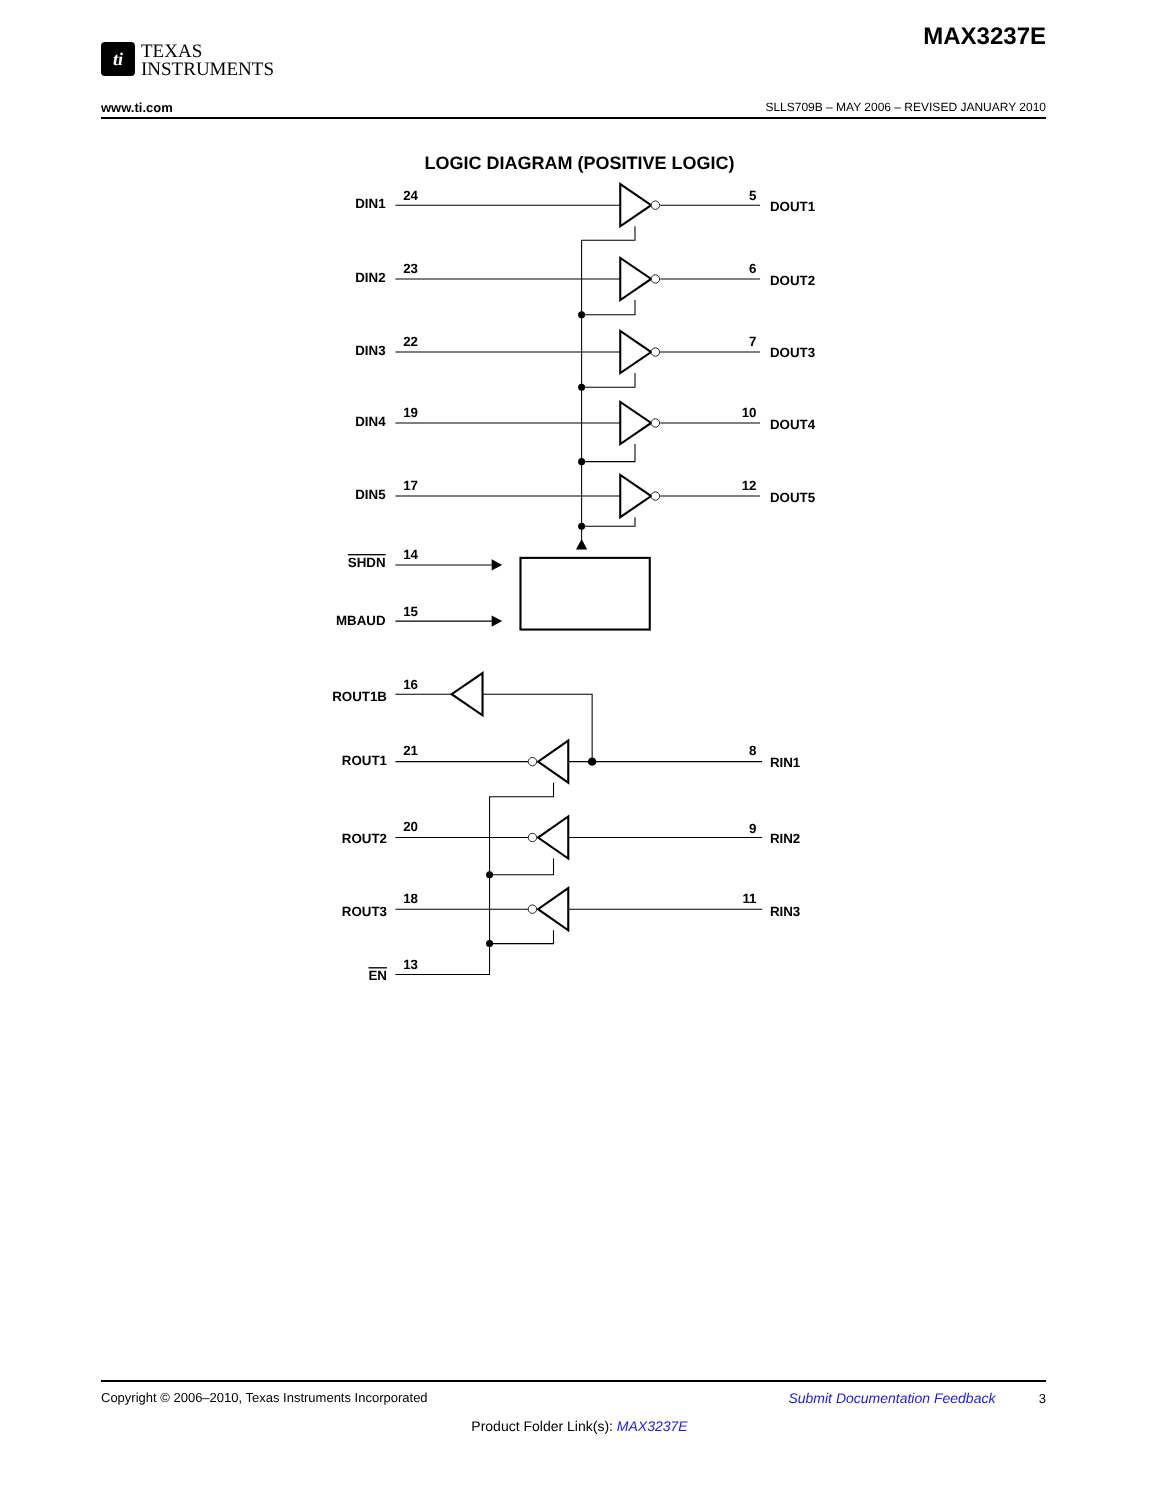ti TEXAS
INSTRUMENTS
MAX3237E
www.ti.com SLLS709B – MAY 2006 – REVISED JANUARY 2010
LOGIC DIAGRAM (POSITIVE LOGIC)
DIN1
DIN2
DIN3
DIN4
DIN5
SHDN
MBAUD
ROUT1B
ROUT1
ROUT2
ROUT3
EN
5
6
7
10
12
8
9
11
24
23
22
19
17
14
15
16
21
20
18
13
DOUT1
DOUT2
DOUT3
DOUT4
DOUT5
RIN1
RIN2
RIN3
Copyright © 2006–2010, Texas Instruments Incorporated Submit Documentation Feedback 3
Product Folder Link(s): MAX3237E